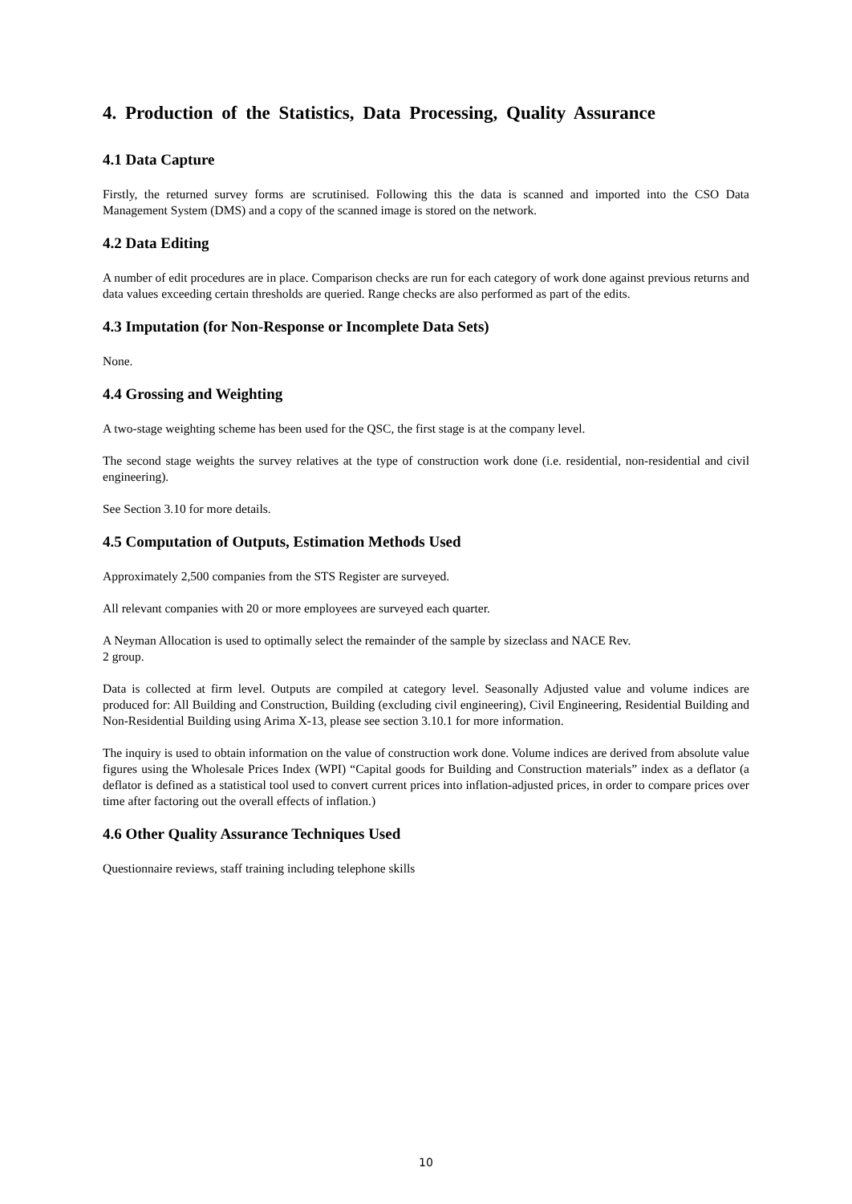4. Production of the Statistics, Data Processing, Quality Assurance
4.1 Data Capture
Firstly, the returned survey forms are scrutinised. Following this the data is scanned and imported into the CSO Data Management System (DMS) and a copy of the scanned image is stored on the network.
4.2 Data Editing
A number of edit procedures are in place. Comparison checks are run for each category of work done against previous returns and data values exceeding certain thresholds are queried. Range checks are also performed as part of the edits.
4.3 Imputation (for Non-Response or Incomplete Data Sets)
None.
4.4 Grossing and Weighting
A two-stage weighting scheme has been used for the QSC, the first stage is at the company level.
The second stage weights the survey relatives at the type of construction work done (i.e. residential, non-residential and civil engineering).
See Section 3.10 for more details.
4.5 Computation of Outputs, Estimation Methods Used
Approximately 2,500 companies from the STS Register are surveyed.
All relevant companies with 20 or more employees are surveyed each quarter.
A Neyman Allocation is used to optimally select the remainder of the sample by sizeclass and NACE Rev.
2 group.
Data is collected at firm level. Outputs are compiled at category level. Seasonally Adjusted value and volume indices are produced for: All Building and Construction, Building (excluding civil engineering), Civil Engineering, Residential Building and Non-Residential Building using Arima X-13, please see section 3.10.1 for more information.
The inquiry is used to obtain information on the value of construction work done. Volume indices are derived from absolute value figures using the Wholesale Prices Index (WPI) “Capital goods for Building and Construction materials” index as a deflator (a deflator is defined as a statistical tool used to convert current prices into inflation-adjusted prices, in order to compare prices over time after factoring out the overall effects of inflation.)
4.6 Other Quality Assurance Techniques Used
Questionnaire reviews, staff training including telephone skills
10